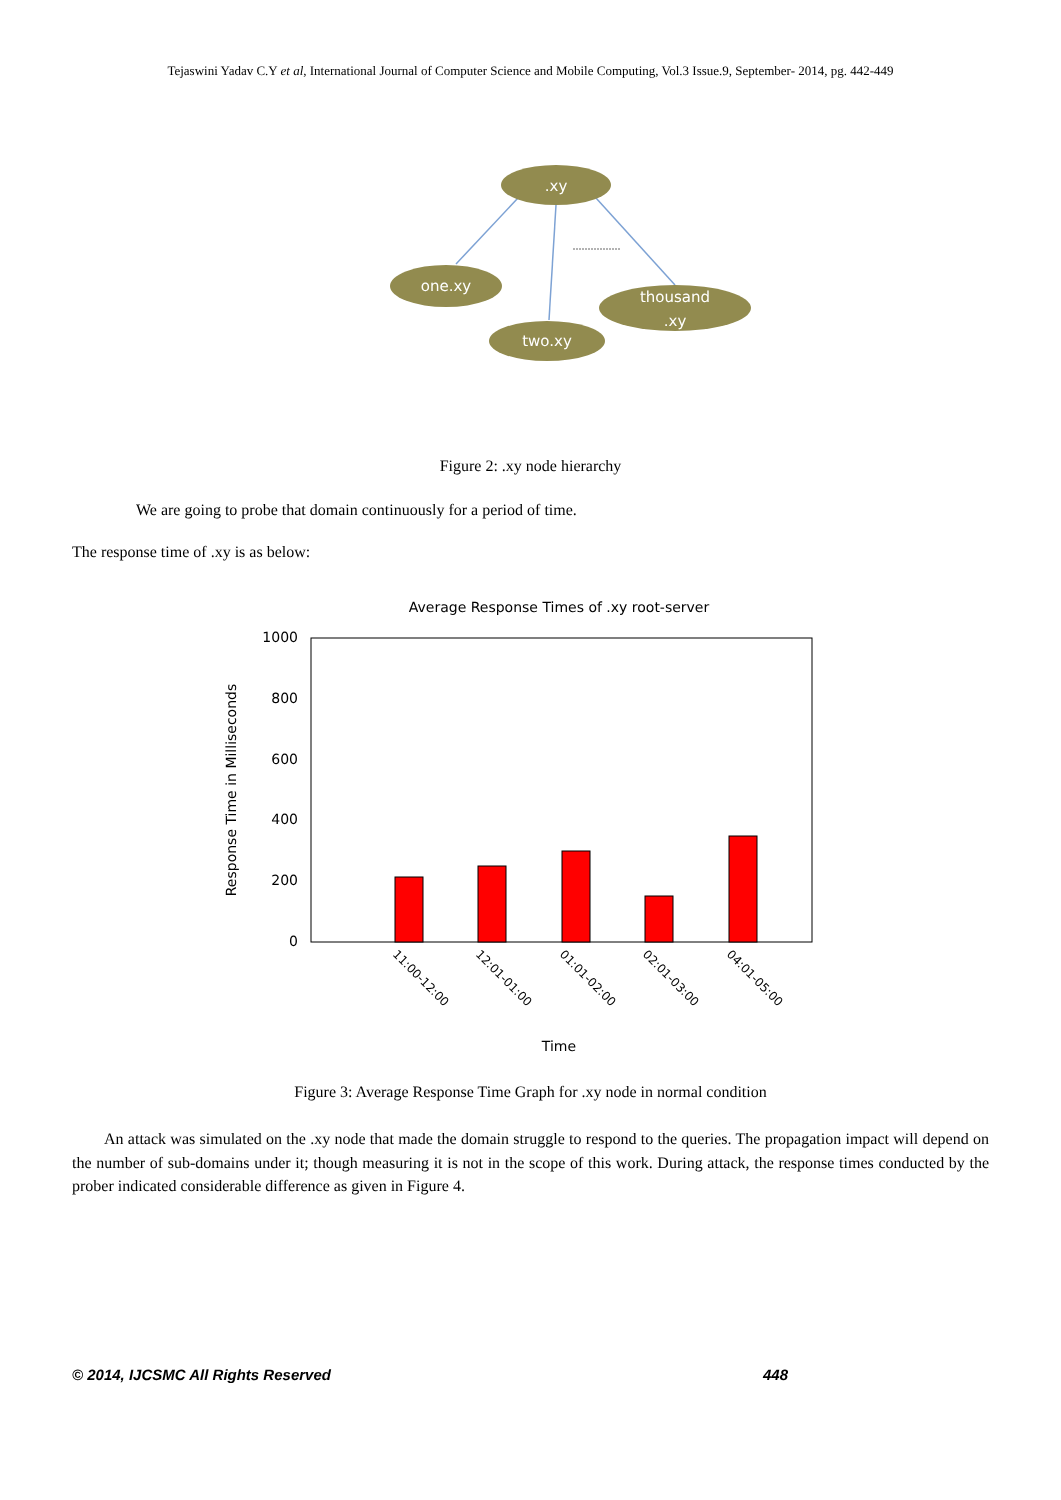Tejaswini Yadav C.Y et al, International Journal of Computer Science and Mobile Computing, Vol.3 Issue.9, September- 2014, pg. 442-449
.xy
one.xy
two.xy
thousand
.xy
Figure 2: .xy node hierarchy
We are going to probe that domain continuously for a period of time.
The response time of .xy is as below:
Average Response Times of .xy root-server
1000
800
600
400
200
0
11:00-12:00
12:01-01:00
01:01-02:00
02:01-03:00
04:01-05:00
Time
Response Time in Milliseconds
Figure 3: Average Response Time Graph for .xy node in normal condition
An attack was simulated on the .xy node that made the domain struggle to respond to the queries. The propagation impact will depend on the number of sub-domains under it; though measuring it is not in the scope of this work. During attack, the response times conducted by the prober indicated considerable difference as given in Figure 4.
© 2014, IJCSMC All Rights Reserved 448